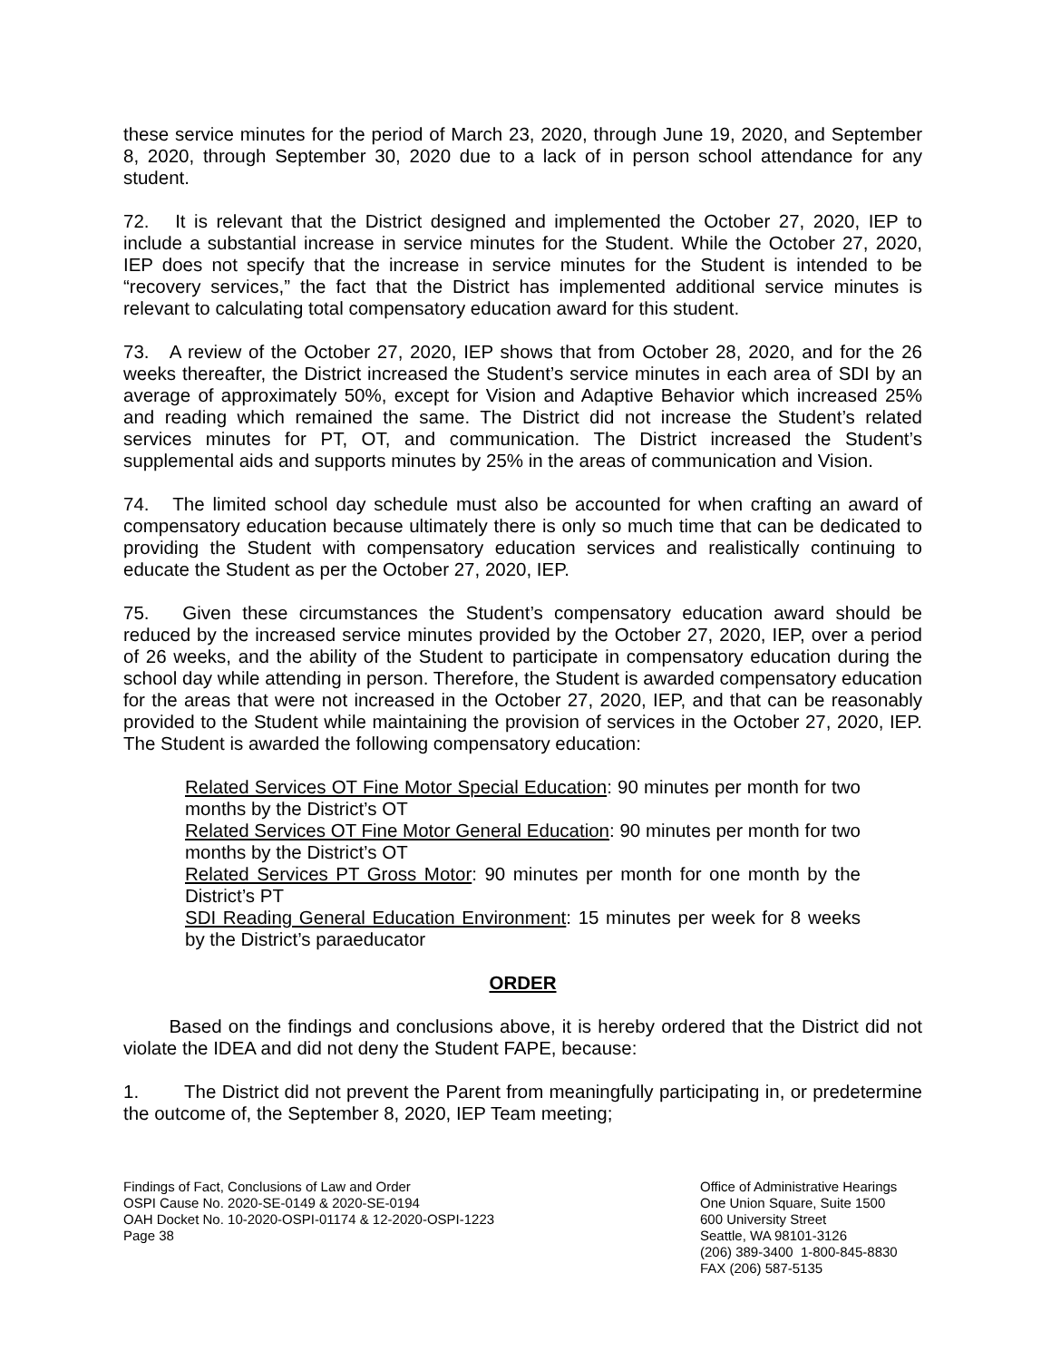these service minutes for the period of March 23, 2020, through June 19, 2020, and September 8, 2020, through September 30, 2020 due to a lack of in person school attendance for any student.
72. It is relevant that the District designed and implemented the October 27, 2020, IEP to include a substantial increase in service minutes for the Student. While the October 27, 2020, IEP does not specify that the increase in service minutes for the Student is intended to be “recovery services,” the fact that the District has implemented additional service minutes is relevant to calculating total compensatory education award for this student.
73. A review of the October 27, 2020, IEP shows that from October 28, 2020, and for the 26 weeks thereafter, the District increased the Student’s service minutes in each area of SDI by an average of approximately 50%, except for Vision and Adaptive Behavior which increased 25% and reading which remained the same. The District did not increase the Student’s related services minutes for PT, OT, and communication. The District increased the Student’s supplemental aids and supports minutes by 25% in the areas of communication and Vision.
74. The limited school day schedule must also be accounted for when crafting an award of compensatory education because ultimately there is only so much time that can be dedicated to providing the Student with compensatory education services and realistically continuing to educate the Student as per the October 27, 2020, IEP.
75. Given these circumstances the Student’s compensatory education award should be reduced by the increased service minutes provided by the October 27, 2020, IEP, over a period of 26 weeks, and the ability of the Student to participate in compensatory education during the school day while attending in person. Therefore, the Student is awarded compensatory education for the areas that were not increased in the October 27, 2020, IEP, and that can be reasonably provided to the Student while maintaining the provision of services in the October 27, 2020, IEP. The Student is awarded the following compensatory education:
Related Services OT Fine Motor Special Education: 90 minutes per month for two months by the District’s OT
Related Services OT Fine Motor General Education: 90 minutes per month for two months by the District’s OT
Related Services PT Gross Motor: 90 minutes per month for one month by the District’s PT
SDI Reading General Education Environment: 15 minutes per week for 8 weeks by the District’s paraeducator
ORDER
Based on the findings and conclusions above, it is hereby ordered that the District did not violate the IDEA and did not deny the Student FAPE, because:
1. The District did not prevent the Parent from meaningfully participating in, or predetermine the outcome of, the September 8, 2020, IEP Team meeting;
Findings of Fact, Conclusions of Law and Order
OSPI Cause No. 2020-SE-0149 & 2020-SE-0194
OAH Docket No. 10-2020-OSPI-01174 & 12-2020-OSPI-1223
Page 38
Office of Administrative Hearings
One Union Square, Suite 1500
600 University Street
Seattle, WA 98101-3126
(206) 389-3400 1-800-845-8830
FAX (206) 587-5135